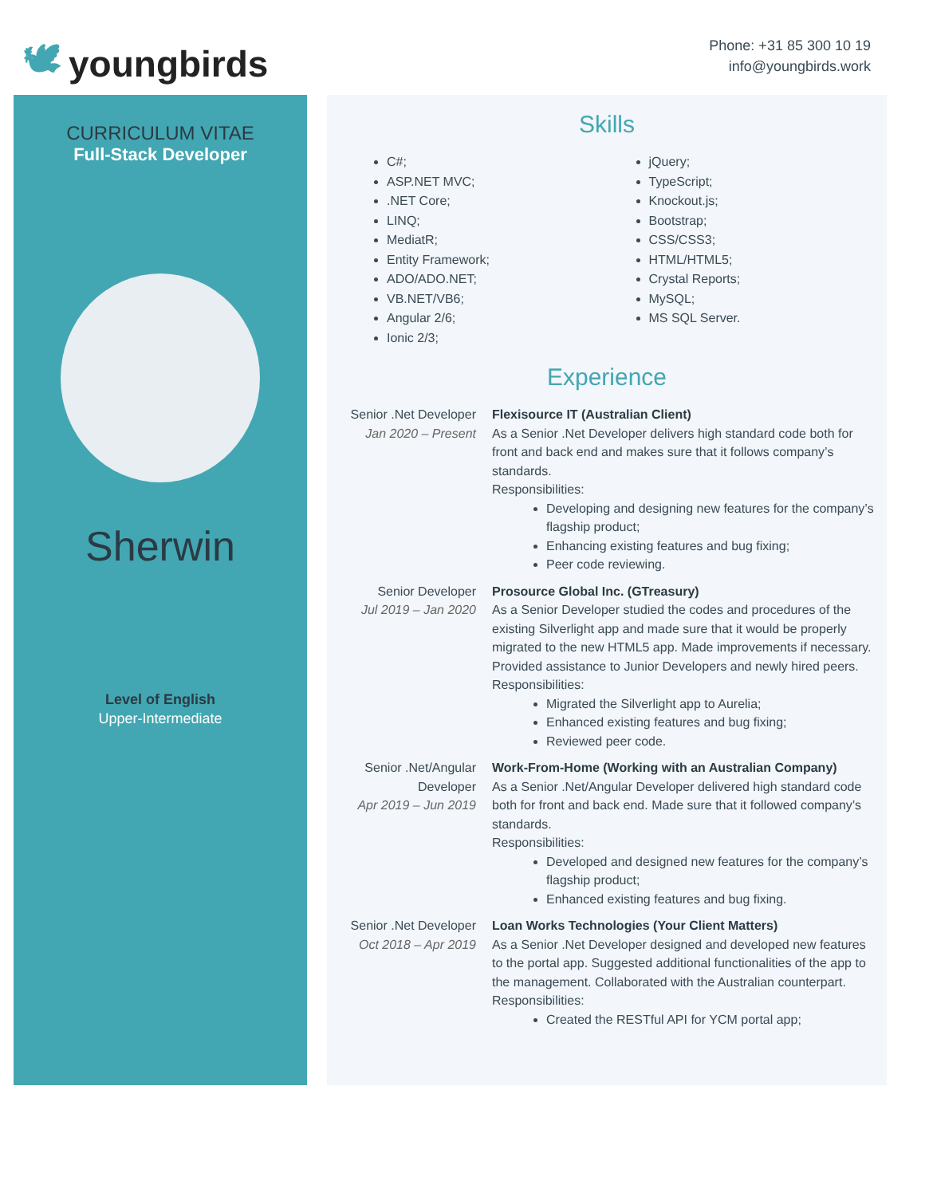🕊 youngbirds
Phone: +31 85 300 10 19
info@youngbirds.work
CURRICULUM VITAE
Full-Stack Developer
Sherwin
Level of English
Upper-Intermediate
Skills
C#;
ASP.NET MVC;
.NET Core;
LINQ;
MediatR;
Entity Framework;
ADO/ADO.NET;
VB.NET/VB6;
Angular 2/6;
Ionic 2/3;
jQuery;
TypeScript;
Knockout.js;
Bootstrap;
CSS/CSS3;
HTML/HTML5;
Crystal Reports;
MySQL;
MS SQL Server.
Experience
Senior .Net Developer
Jan 2020 – Present
Flexisource IT (Australian Client)
As a Senior .Net Developer delivers high standard code both for front and back end and makes sure that it follows company’s standards.
Responsibilities:
Developing and designing new features for the company’s flagship product;
Enhancing existing features and bug fixing;
Peer code reviewing.
Senior Developer
Jul 2019 – Jan 2020
Prosource Global Inc. (GTreasury)
As a Senior Developer studied the codes and procedures of the existing Silverlight app and made sure that it would be properly migrated to the new HTML5 app. Made improvements if necessary. Provided assistance to Junior Developers and newly hired peers.
Responsibilities:
Migrated the Silverlight app to Aurelia;
Enhanced existing features and bug fixing;
Reviewed peer code.
Senior .Net/Angular Developer
Apr 2019 – Jun 2019
Work-From-Home (Working with an Australian Company)
As a Senior .Net/Angular Developer delivered high standard code both for front and back end. Made sure that it followed company’s standards.
Responsibilities:
Developed and designed new features for the company’s flagship product;
Enhanced existing features and bug fixing.
Senior .Net Developer
Oct 2018 – Apr 2019
Loan Works Technologies (Your Client Matters)
As a Senior .Net Developer designed and developed new features to the portal app. Suggested additional functionalities of the app to the management. Collaborated with the Australian counterpart.
Responsibilities:
Created the RESTful API for YCM portal app;